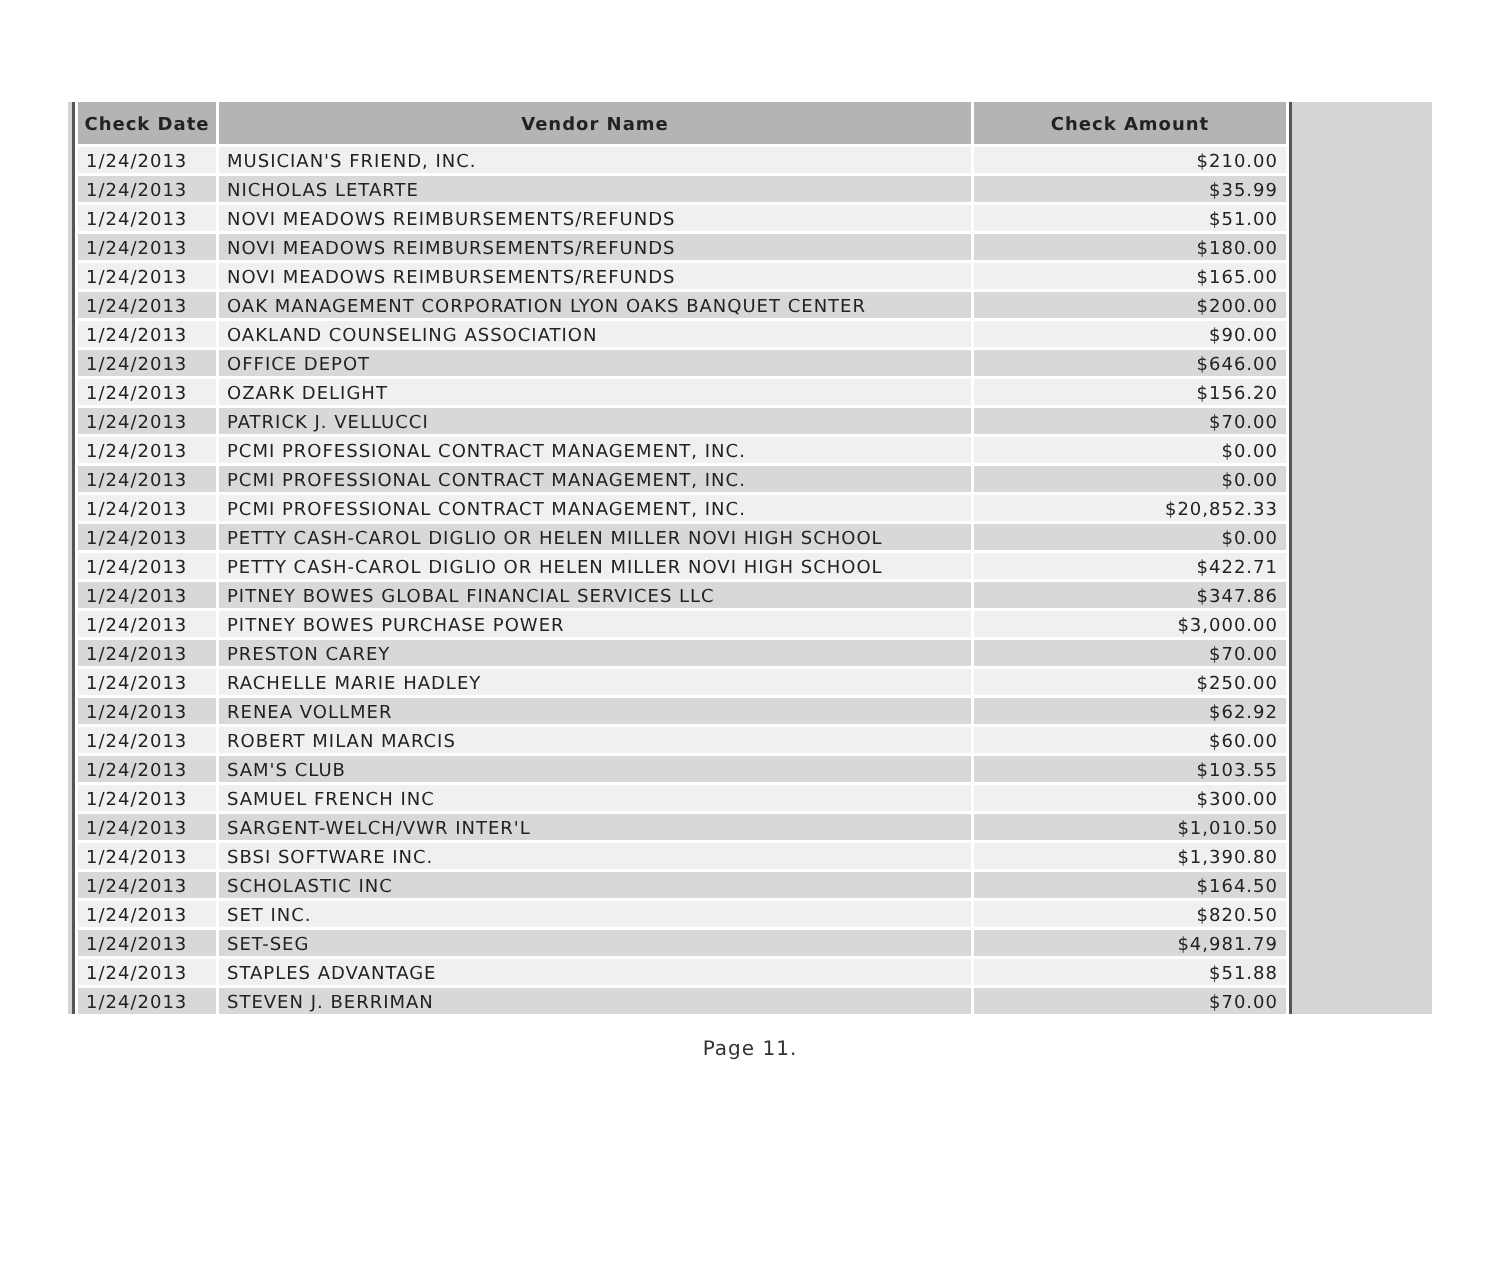| Check Date | Vendor Name | Check Amount |
| --- | --- | --- |
| 1/24/2013 | MUSICIAN'S FRIEND, INC. | $210.00 |
| 1/24/2013 | NICHOLAS LETARTE | $35.99 |
| 1/24/2013 | NOVI MEADOWS REIMBURSEMENTS/REFUNDS | $51.00 |
| 1/24/2013 | NOVI MEADOWS REIMBURSEMENTS/REFUNDS | $180.00 |
| 1/24/2013 | NOVI MEADOWS REIMBURSEMENTS/REFUNDS | $165.00 |
| 1/24/2013 | OAK MANAGEMENT CORPORATION LYON OAKS BANQUET CENTER | $200.00 |
| 1/24/2013 | OAKLAND COUNSELING ASSOCIATION | $90.00 |
| 1/24/2013 | OFFICE DEPOT | $646.00 |
| 1/24/2013 | OZARK DELIGHT | $156.20 |
| 1/24/2013 | PATRICK J. VELLUCCI | $70.00 |
| 1/24/2013 | PCMI PROFESSIONAL CONTRACT MANAGEMENT, INC. | $0.00 |
| 1/24/2013 | PCMI PROFESSIONAL CONTRACT MANAGEMENT, INC. | $0.00 |
| 1/24/2013 | PCMI PROFESSIONAL CONTRACT MANAGEMENT, INC. | $20,852.33 |
| 1/24/2013 | PETTY CASH-CAROL DIGLIO OR HELEN MILLER NOVI HIGH SCHOOL | $0.00 |
| 1/24/2013 | PETTY CASH-CAROL DIGLIO OR HELEN MILLER NOVI HIGH SCHOOL | $422.71 |
| 1/24/2013 | PITNEY BOWES GLOBAL FINANCIAL SERVICES LLC | $347.86 |
| 1/24/2013 | PITNEY BOWES PURCHASE POWER | $3,000.00 |
| 1/24/2013 | PRESTON CAREY | $70.00 |
| 1/24/2013 | RACHELLE MARIE HADLEY | $250.00 |
| 1/24/2013 | RENEA VOLLMER | $62.92 |
| 1/24/2013 | ROBERT MILAN MARCIS | $60.00 |
| 1/24/2013 | SAM'S CLUB | $103.55 |
| 1/24/2013 | SAMUEL FRENCH INC | $300.00 |
| 1/24/2013 | SARGENT-WELCH/VWR INTER'L | $1,010.50 |
| 1/24/2013 | SBSI SOFTWARE INC. | $1,390.80 |
| 1/24/2013 | SCHOLASTIC INC | $164.50 |
| 1/24/2013 | SET INC. | $820.50 |
| 1/24/2013 | SET-SEG | $4,981.79 |
| 1/24/2013 | STAPLES ADVANTAGE | $51.88 |
| 1/24/2013 | STEVEN J. BERRIMAN | $70.00 |
Page 11.